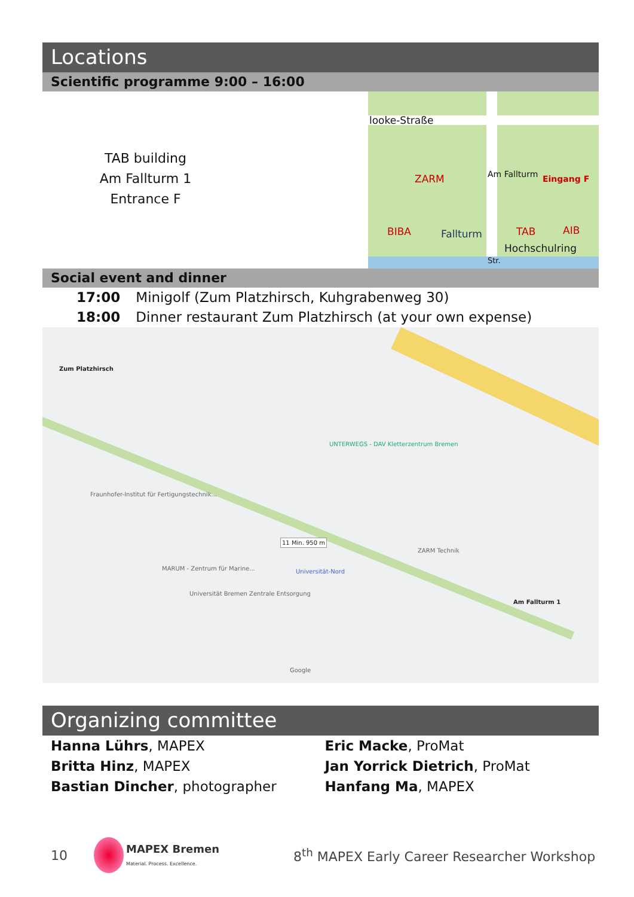Locations
Scientific programme 9:00 – 16:00
TAB building
Am Fallturm 1
Entrance F
looke-Straße
ZARM Eingang F
BIBA Fallturm TAB AIB
Hochschulring
Am Fallturm
Str.
Social event and dinner
17:00 Minigolf (Zum Platzhirsch, Kuhgrabenweg 30)
18:00 Dinner restaurant Zum Platzhirsch (at your own expense)
Zum Platzhirsch
UNTERWEGS - DAV Kletterzentrum Bremen
11 Min. 950 m
ZARM Technik
Universität-Nord
Am Fallturm 1
MARUM - Zentrum für Marine...
Universität Bremen Zentrale Entsorgung
Fraunhofer-Institut für Fertigungstechnik...
Google
Organizing committee
Hanna Lührs, MAPEX
Britta Hinz, MAPEX
Bastian Dincher, photographer
Eric Macke, ProMat
Jan Yorrick Dietrich, ProMat
Hanfang Ma, MAPEX
10 MAPEX Bremen
Material. Process. Excellence. 8<sup>th</sup> MAPEX Early Career Researcher Workshop